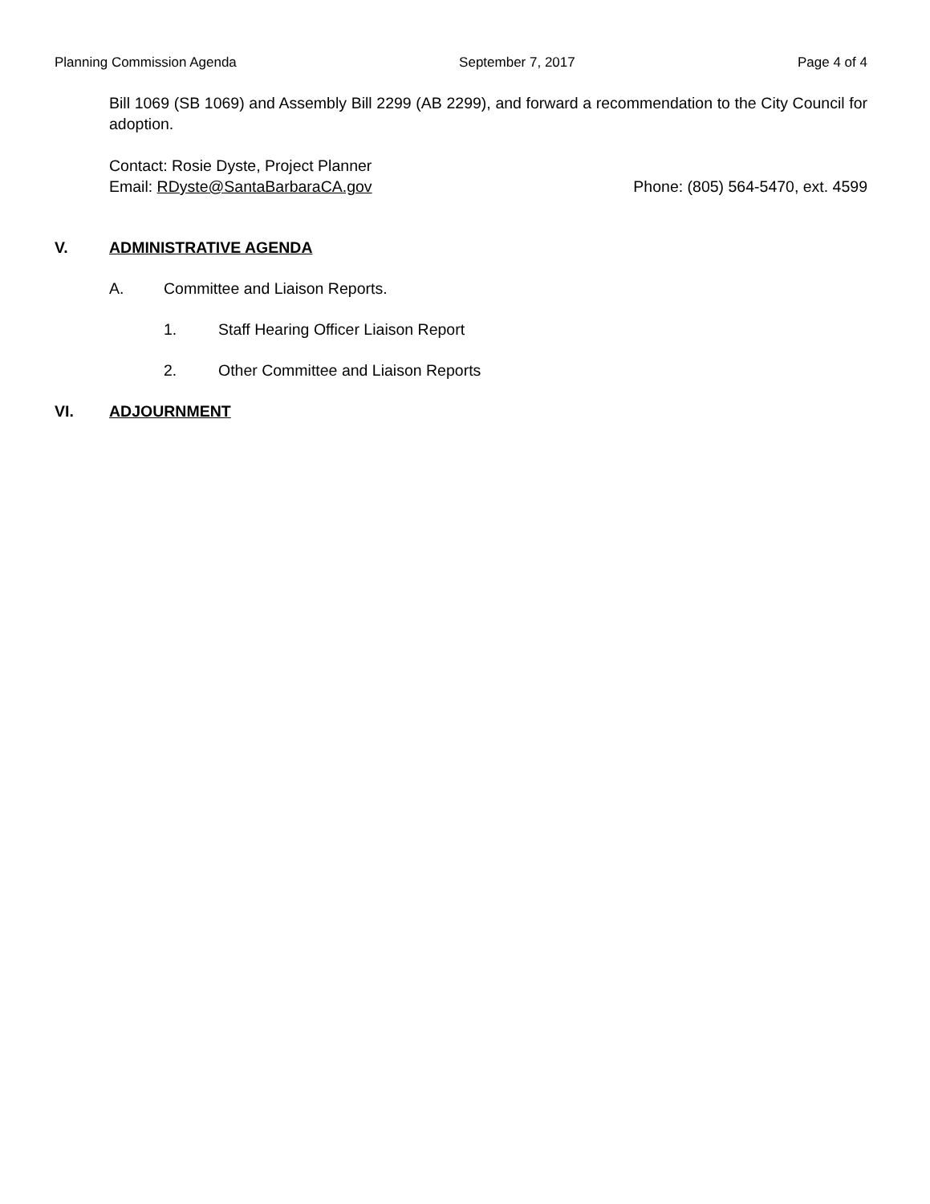Planning Commission Agenda September 7, 2017 Page 4 of 4
Bill 1069 (SB 1069) and Assembly Bill 2299 (AB 2299), and forward a recommendation to the City Council for adoption.
Contact: Rosie Dyste, Project Planner
Email: RDyste@SantaBarbaraCA.gov Phone: (805) 564-5470, ext. 4599
V. ADMINISTRATIVE AGENDA
A. Committee and Liaison Reports.
1. Staff Hearing Officer Liaison Report
2. Other Committee and Liaison Reports
VI. ADJOURNMENT